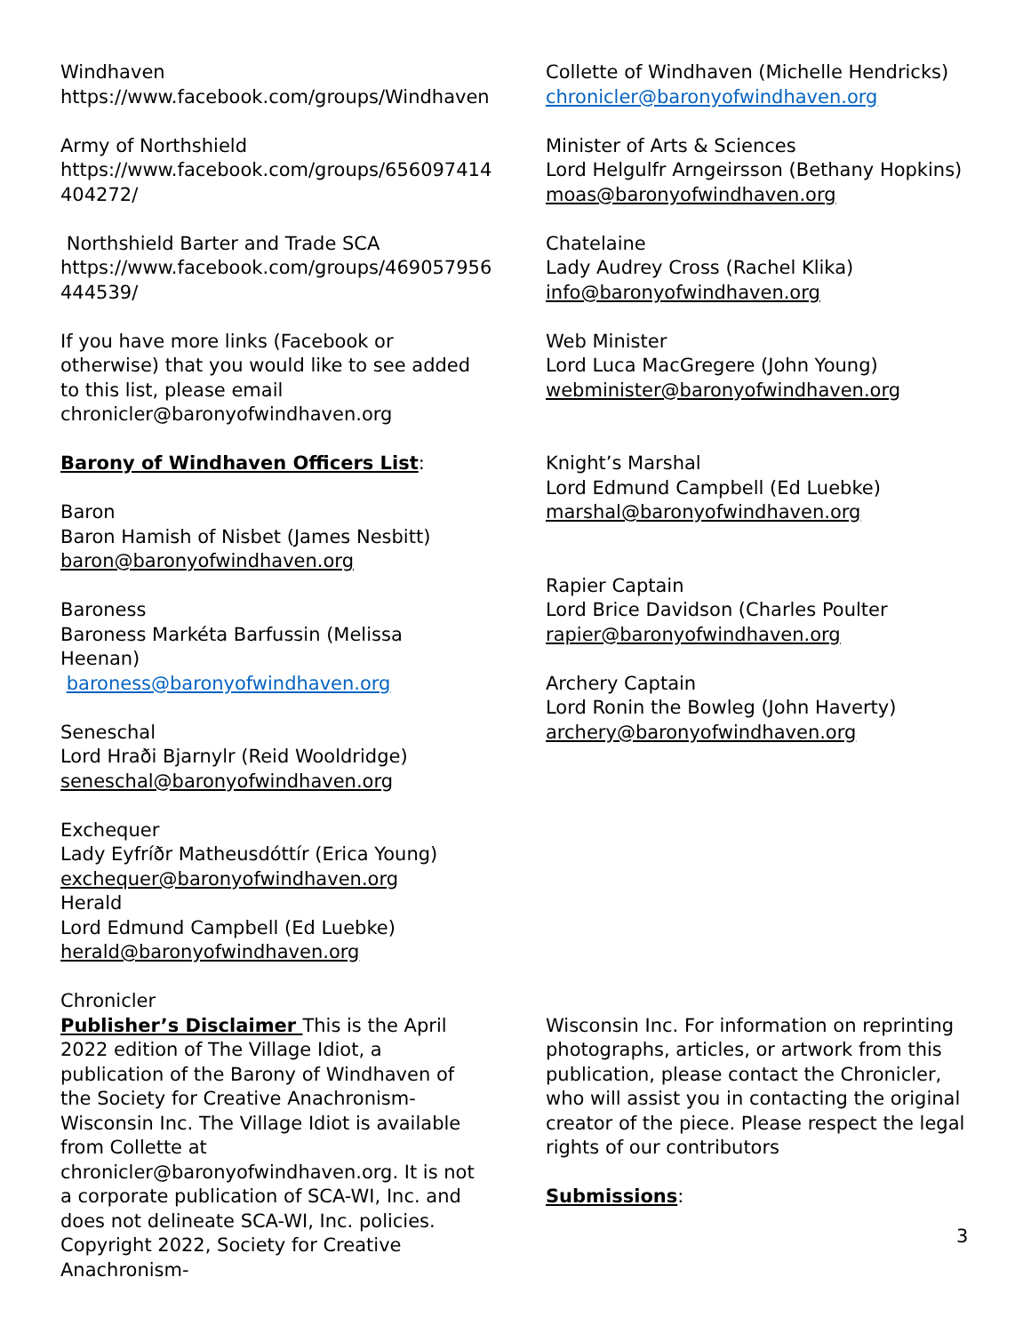Windhaven
https://www.facebook.com/groups/Windhaven
Army of Northshield
https://www.facebook.com/groups/656097414
404272/
Northshield Barter and Trade SCA
https://www.facebook.com/groups/469057956
444539/
If you have more links (Facebook or otherwise) that you would like to see added to this list, please email
chronicler@baronyofwindhaven.org
Barony of Windhaven Officers List:
Baron
Baron Hamish of Nisbet (James Nesbitt)
baron@baronyofwindhaven.org
Baroness
Baroness Markéta Barfussin (Melissa Heenan)
baroness@baronyofwindhaven.org
Seneschal
Lord Hraði Bjarnylr (Reid Wooldridge)
seneschal@baronyofwindhaven.org
Exchequer
Lady Eyfríðr Matheusdóttír (Erica Young)
exchequer@baronyofwindhaven.org
Herald
Lord Edmund Campbell (Ed Luebke)
herald@baronyofwindhaven.org
Chronicler
Collette of Windhaven (Michelle Hendricks)
chronicler@baronyofwindhaven.org
Minister of Arts & Sciences
Lord Helgulfr Arngeirsson (Bethany Hopkins)
moas@baronyofwindhaven.org
Chatelaine
Lady Audrey Cross (Rachel Klika)
info@baronyofwindhaven.org
Web Minister
Lord Luca MacGregere (John Young)
webminister@baronyofwindhaven.org
Knight’s Marshal
Lord Edmund Campbell (Ed Luebke)
marshal@baronyofwindhaven.org
Rapier Captain
Lord Brice Davidson (Charles Poulter
rapier@baronyofwindhaven.org
Archery Captain
Lord Ronin the Bowleg (John Haverty)
archery@baronyofwindhaven.org
Publisher’s Disclaimer This is the April 2022 edition of The Village Idiot, a publication of the Barony of Windhaven of the Society for Creative Anachronism-Wisconsin Inc. The Village Idiot is available from Collette at chronicler@baronyofwindhaven.org. It is not a corporate publication of SCA-WI, Inc. and does not delineate SCA-WI, Inc. policies. Copyright 2022, Society for Creative Anachronism-
Wisconsin Inc. For information on reprinting photographs, articles, or artwork from this publication, please contact the Chronicler, who will assist you in contacting the original creator of the piece. Please respect the legal rights of our contributors
Submissions:
3